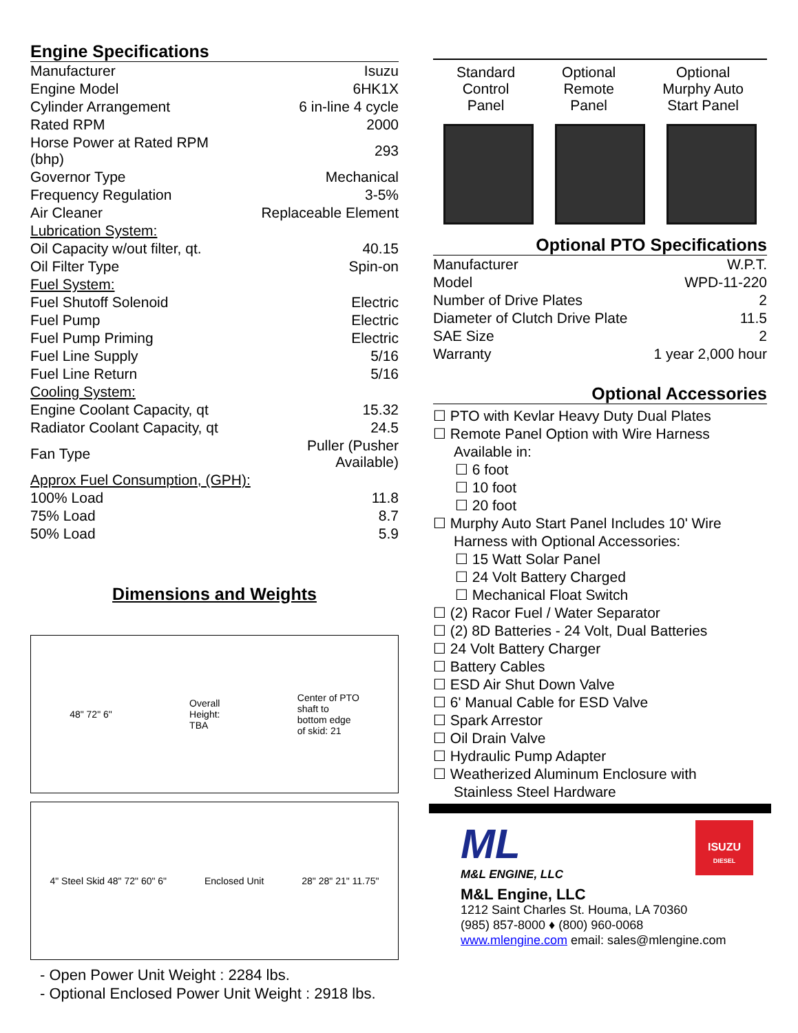Engine Specifications
| Manufacturer | Isuzu |
| Engine Model | 6HK1X |
| Cylinder Arrangement | 6 in-line 4 cycle |
| Rated RPM | 2000 |
| Horse Power at Rated RPM (bhp) | 293 |
| Governor Type | Mechanical |
| Frequency Regulation | 3-5% |
| Air Cleaner | Replaceable Element |
| Lubrication System: | |
| Oil Capacity w/out filter, qt. | 40.15 |
| Oil Filter Type | Spin-on |
| Fuel System: | |
| Fuel Shutoff Solenoid | Electric |
| Fuel Pump | Electric |
| Fuel Pump Priming | Electric |
| Fuel Line Supply | 5/16 |
| Fuel Line Return | 5/16 |
| Cooling System: | |
| Engine Coolant Capacity, qt | 15.32 |
| Radiator Coolant Capacity, qt | 24.5 |
| Fan Type | Puller (Pusher Available) |
| Approx Fuel Consumption, (GPH): | |
| 100% Load | 11.8 |
| 75% Load | 8.7 |
| 50% Load | 5.9 |
Dimensions and Weights
48" 72" 6" Overall
Height:
TBA Center of PTO
shaft to
bottom edge
of skid: 21
4" Steel Skid 48" 72" 60" 6" Enclosed Unit 28" 28" 21" 11.75"
- Open Power Unit Weight : 2284 lbs.
- Optional Enclosed Power Unit Weight : 2918 lbs.
Standard
Control
Panel
Optional
Remote
Panel
Optional
Murphy Auto
Start Panel
Optional PTO Specifications
| Manufacturer | W.P.T. |
| Model | WPD-11-220 |
| Number of Drive Plates | 2 |
| Diameter of Clutch Drive Plate | 11.5 |
| SAE Size | 2 |
| Warranty | 1 year 2,000 hour |
Optional Accessories
☐ PTO with Kevlar Heavy Duty Dual Plates
☐ Remote Panel Option with Wire Harness
Available in:
☐ 6 foot
☐ 10 foot
☐ 20 foot
☐ Murphy Auto Start Panel Includes 10' Wire
Harness with Optional Accessories:
☐ 15 Watt Solar Panel
☐ 24 Volt Battery Charged
☐ Mechanical Float Switch
☐ (2) Racor Fuel / Water Separator
☐ (2) 8D Batteries - 24 Volt, Dual Batteries
☐ 24 Volt Battery Charger
☐ Battery Cables
☐ ESD Air Shut Down Valve
☐ 6' Manual Cable for ESD Valve
☐ Spark Arrestor
☐ Oil Drain Valve
☐ Hydraulic Pump Adapter
☐ Weatherized Aluminum Enclosure with
Stainless Steel Hardware
ML
M&L ENGINE, LLC
ISUZU
DIESEL
M&L Engine, LLC
1212 Saint Charles St. Houma, LA 70360
(985) 857-8000 ♦ (800) 960-0068
www.mlengine.com email: sales@mlengine.com